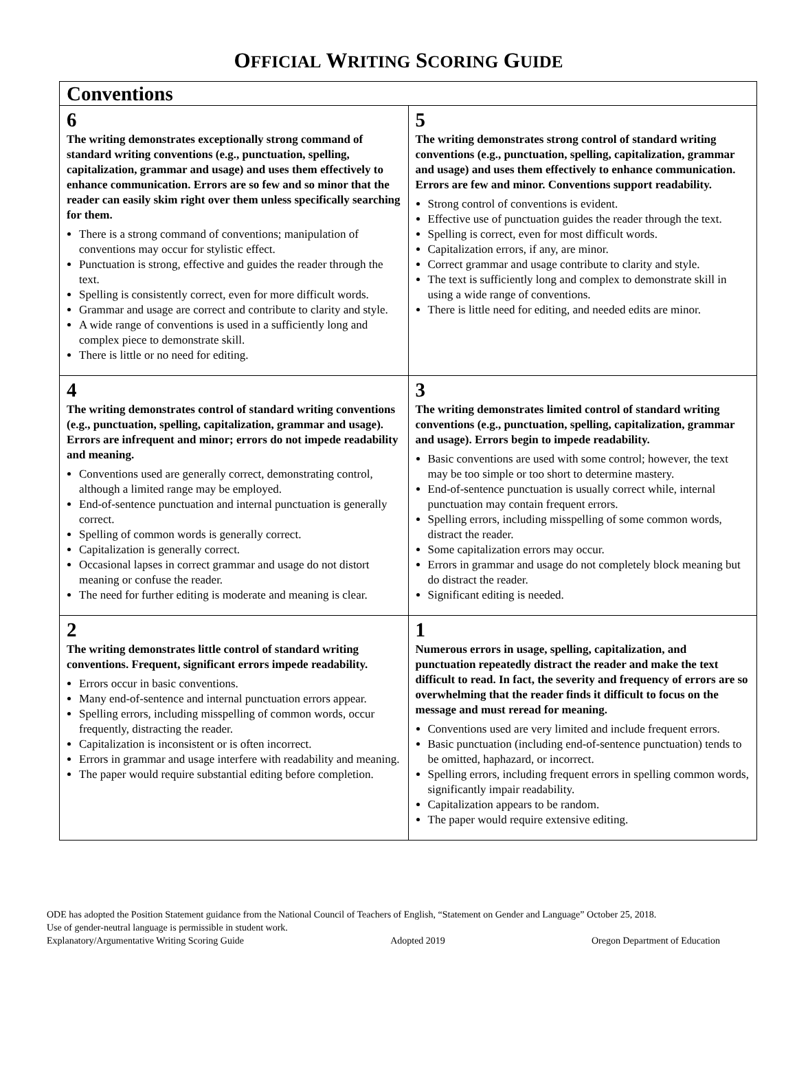OFFICIAL WRITING SCORING GUIDE
| Conventions | |
| --- | --- |
| 6 The writing demonstrates exceptionally strong command of standard writing conventions (e.g., punctuation, spelling, capitalization, grammar and usage) and uses them effectively to enhance communication. Errors are so few and so minor that the reader can easily skim right over them unless specifically searching for them. There is a strong command of conventions; manipulation of conventions may occur for stylistic effect. Punctuation is strong, effective and guides the reader through the text. Spelling is consistently correct, even for more difficult words. Grammar and usage are correct and contribute to clarity and style. A wide range of conventions is used in a sufficiently long and complex piece to demonstrate skill. There is little or no need for editing. | 5 The writing demonstrates strong control of standard writing conventions (e.g., punctuation, spelling, capitalization, grammar and usage) and uses them effectively to enhance communication. Errors are few and minor. Conventions support readability. Strong control of conventions is evident. Effective use of punctuation guides the reader through the text. Spelling is correct, even for most difficult words. Capitalization errors, if any, are minor. Correct grammar and usage contribute to clarity and style. The text is sufficiently long and complex to demonstrate skill in using a wide range of conventions. There is little need for editing, and needed edits are minor. |
| 4 The writing demonstrates control of standard writing conventions (e.g., punctuation, spelling, capitalization, grammar and usage). Errors are infrequent and minor; errors do not impede readability and meaning. Conventions used are generally correct, demonstrating control, although a limited range may be employed. End-of-sentence punctuation and internal punctuation is generally correct. Spelling of common words is generally correct. Capitalization is generally correct. Occasional lapses in correct grammar and usage do not distort meaning or confuse the reader. The need for further editing is moderate and meaning is clear. | 3 The writing demonstrates limited control of standard writing conventions (e.g., punctuation, spelling, capitalization, grammar and usage). Errors begin to impede readability. Basic conventions are used with some control; however, the text may be too simple or too short to determine mastery. End-of-sentence punctuation is usually correct while, internal punctuation may contain frequent errors. Spelling errors, including misspelling of some common words, distract the reader. Some capitalization errors may occur. Errors in grammar and usage do not completely block meaning but do distract the reader. Significant editing is needed. |
| 2 The writing demonstrates little control of standard writing conventions. Frequent, significant errors impede readability. Errors occur in basic conventions. Many end-of-sentence and internal punctuation errors appear. Spelling errors, including misspelling of common words, occur frequently, distracting the reader. Capitalization is inconsistent or is often incorrect. Errors in grammar and usage interfere with readability and meaning. The paper would require substantial editing before completion. | 1 Numerous errors in usage, spelling, capitalization, and punctuation repeatedly distract the reader and make the text difficult to read. In fact, the severity and frequency of errors are so overwhelming that the reader finds it difficult to focus on the message and must reread for meaning. Conventions used are very limited and include frequent errors. Basic punctuation (including end-of-sentence punctuation) tends to be omitted, haphazard, or incorrect. Spelling errors, including frequent errors in spelling common words, significantly impair readability. Capitalization appears to be random. The paper would require extensive editing. |
ODE has adopted the Position Statement guidance from the National Council of Teachers of English, “Statement on Gender and Language” October 25, 2018.
Use of gender-neutral language is permissible in student work.
Explanatory/Argumentative Writing Scoring Guide Adopted 2019 Oregon Department of Education